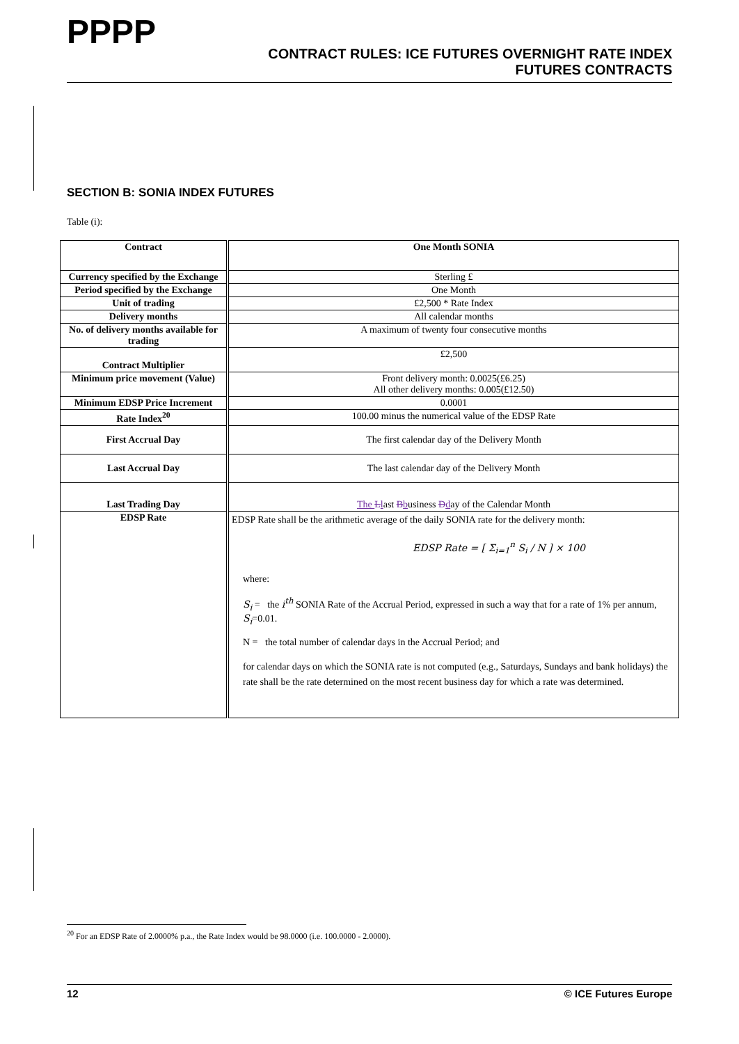PPPP
CONTRACT RULES: ICE FUTURES OVERNIGHT RATE INDEX
FUTURES CONTRACTS
SECTION B: SONIA INDEX FUTURES
Table (i):
| Contract | One Month SONIA |
| Currency specified by the Exchange | Sterling £ |
| Period specified by the Exchange | One Month |
| Unit of trading | £2,500 * Rate Index |
| Delivery months | All calendar months |
| No. of delivery months available for trading | A maximum of twenty four consecutive months |
| Contract Multiplier | £2,500 |
| Minimum price movement (Value) | Front delivery month: 0.0025(£6.25) All other delivery months: 0.005(£12.50) |
| Minimum EDSP Price Increment | 0.0001 |
| Rate Index<sup>20</sup> | 100.00 minus the numerical value of the EDSP Rate |
| First Accrual Day | The first calendar day of the Delivery Month |
| Last Accrual Day | The last calendar day of the Delivery Month |
| Last Trading Day | The L l ast B b usiness D d ay of the Calendar Month |
| EDSP Rate | EDSP Rate shall be the arithmetic average of the daily SONIA rate for the delivery month: EDSP Rate = [ Σ<sub>i=1</sub><sup>n</sup> S<sub>i</sub> / N ] × 100 where: S<sub>i</sub> = the i<sup>th</sup> SONIA Rate of the Accrual Period, expressed in such a way that for a rate of 1% per annum, S<sub>i</sub> =0.01. N = the total number of calendar days in the Accrual Period; and for calendar days on which the SONIA rate is not computed (e.g., Saturdays, Sundays and bank holidays) the rate shall be the rate determined on the most recent business day for which a rate was determined. |
<sup>20</sup> For an EDSP Rate of 2.0000% p.a., the Rate Index would be 98.0000 (i.e. 100.0000 - 2.0000).
12 © ICE Futures Europe